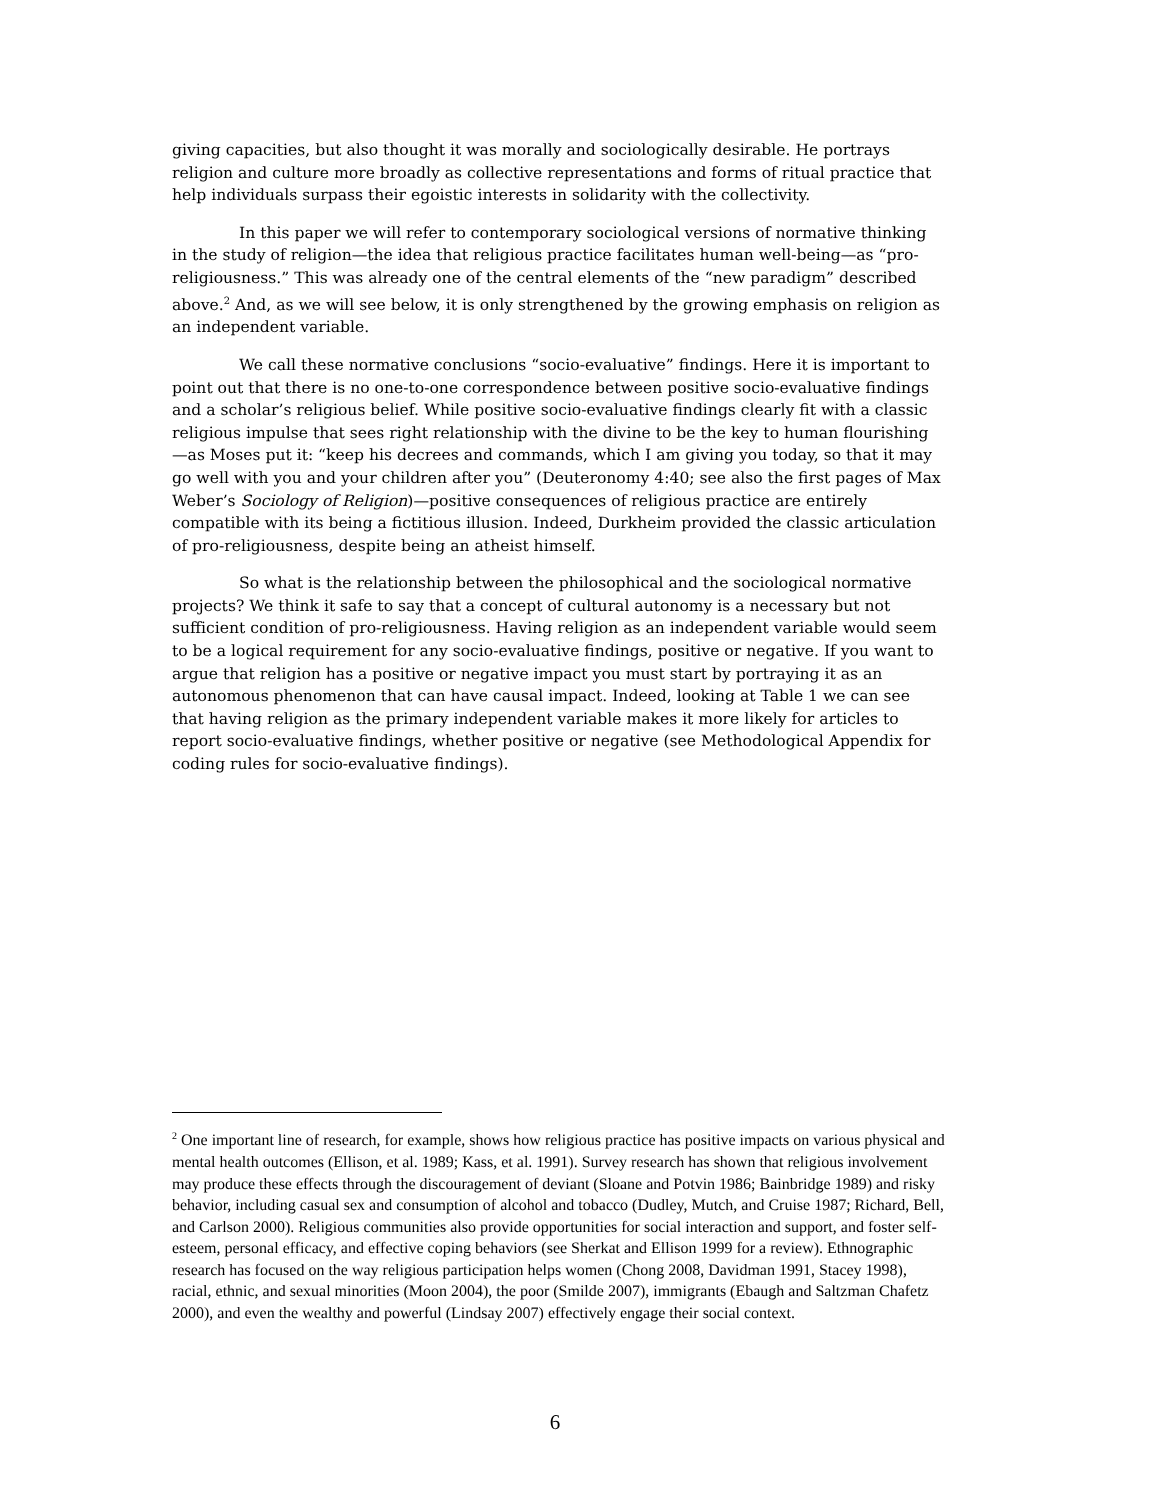giving capacities, but also thought it was morally and sociologically desirable. He portrays religion and culture more broadly as collective representations and forms of ritual practice that help individuals surpass their egoistic interests in solidarity with the collectivity.
In this paper we will refer to contemporary sociological versions of normative thinking in the study of religion—the idea that religious practice facilitates human well-being—as “pro-religiousness.” This was already one of the central elements of the “new paradigm” described above.<sup>2</sup> And, as we will see below, it is only strengthened by the growing emphasis on religion as an independent variable.
We call these normative conclusions “socio-evaluative” findings. Here it is important to point out that there is no one-to-one correspondence between positive socio-evaluative findings and a scholar’s religious belief. While positive socio-evaluative findings clearly fit with a classic religious impulse that sees right relationship with the divine to be the key to human flourishing—as Moses put it: “keep his decrees and commands, which I am giving you today, so that it may go well with you and your children after you” (Deuteronomy 4:40; see also the first pages of Max Weber’s Sociology of Religion)—positive consequences of religious practice are entirely compatible with its being a fictitious illusion. Indeed, Durkheim provided the classic articulation of pro-religiousness, despite being an atheist himself.
So what is the relationship between the philosophical and the sociological normative projects? We think it safe to say that a concept of cultural autonomy is a necessary but not sufficient condition of pro-religiousness. Having religion as an independent variable would seem to be a logical requirement for any socio-evaluative findings, positive or negative. If you want to argue that religion has a positive or negative impact you must start by portraying it as an autonomous phenomenon that can have causal impact. Indeed, looking at Table 1 we can see that having religion as the primary independent variable makes it more likely for articles to report socio-evaluative findings, whether positive or negative (see Methodological Appendix for coding rules for socio-evaluative findings).
<sup>2</sup> One important line of research, for example, shows how religious practice has positive impacts on various physical and mental health outcomes (Ellison, et al. 1989; Kass, et al. 1991). Survey research has shown that religious involvement may produce these effects through the discouragement of deviant (Sloane and Potvin 1986; Bainbridge 1989) and risky behavior, including casual sex and consumption of alcohol and tobacco (Dudley, Mutch, and Cruise 1987; Richard, Bell, and Carlson 2000). Religious communities also provide opportunities for social interaction and support, and foster self-esteem, personal efficacy, and effective coping behaviors (see Sherkat and Ellison 1999 for a review). Ethnographic research has focused on the way religious participation helps women (Chong 2008, Davidman 1991, Stacey 1998), racial, ethnic, and sexual minorities (Moon 2004), the poor (Smilde 2007), immigrants (Ebaugh and Saltzman Chafetz 2000), and even the wealthy and powerful (Lindsay 2007) effectively engage their social context.
6